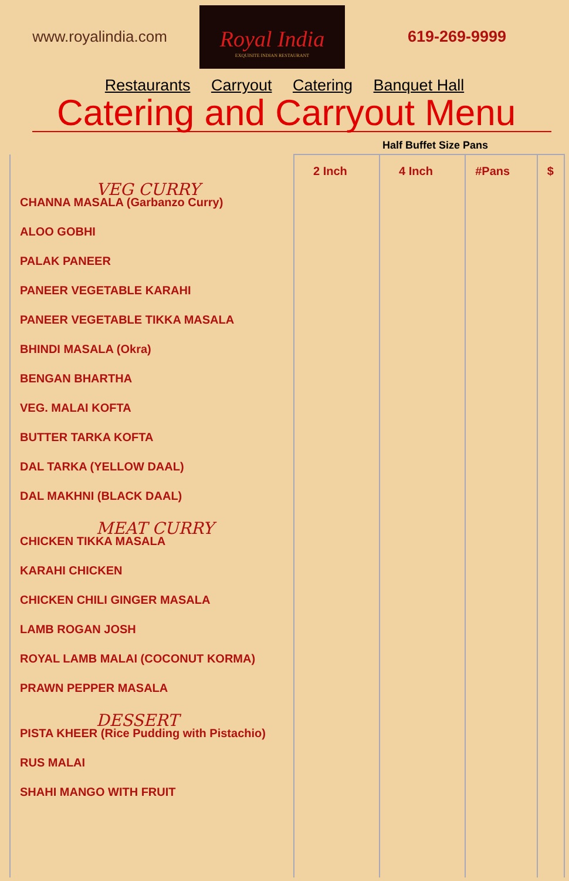www.royalindia.com
Royal India
EXQUISITE INDIAN RESTAURANT
619-269-9999
Restaurants Carryout Catering Banquet Hall
Catering and Carryout Menu
Half Buffet Size Pans
| VEG CURRY CHANNA MASALA (Garbanzo Curry) ALOO GOBHI PALAK PANEER PANEER VEGETABLE KARAHI PANEER VEGETABLE TIKKA MASALA BHINDI MASALA (Okra) BENGAN BHARTHA VEG. MALAI KOFTA BUTTER TARKA KOFTA DAL TARKA (YELLOW DAAL) DAL MAKHNI (BLACK DAAL) MEAT CURRY CHICKEN TIKKA MASALA KARAHI CHICKEN CHICKEN CHILI GINGER MASALA LAMB ROGAN JOSH ROYAL LAMB MALAI (COCONUT KORMA) PRAWN PEPPER MASALA DESSERT PISTA KHEER (Rice Pudding with Pistachio) RUS MALAI SHAHI MANGO WITH FRUIT | 2 Inch | 4 Inch | #Pans | $ |